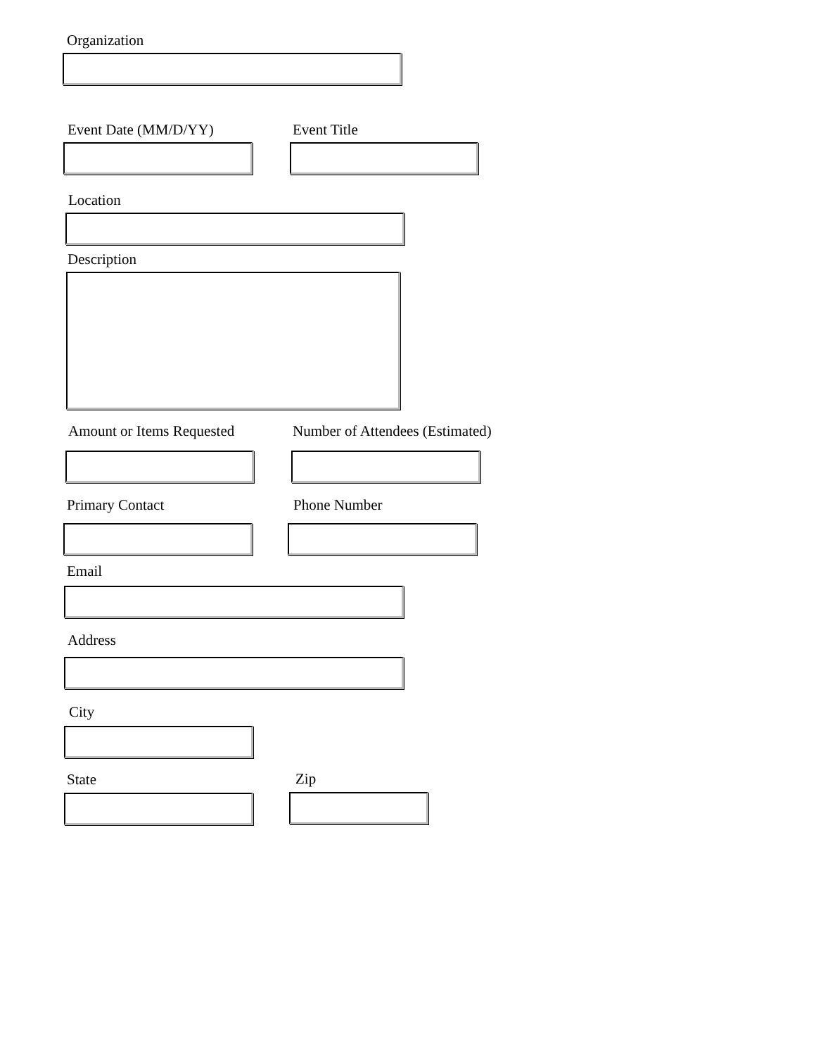Organization
Event Date (MM/D/YY) Event Title
Location
Description
Amount or Items Requested
Number of Attendees (Estimated)
Primary Contact Phone Number
Email
Address
City
State Zip